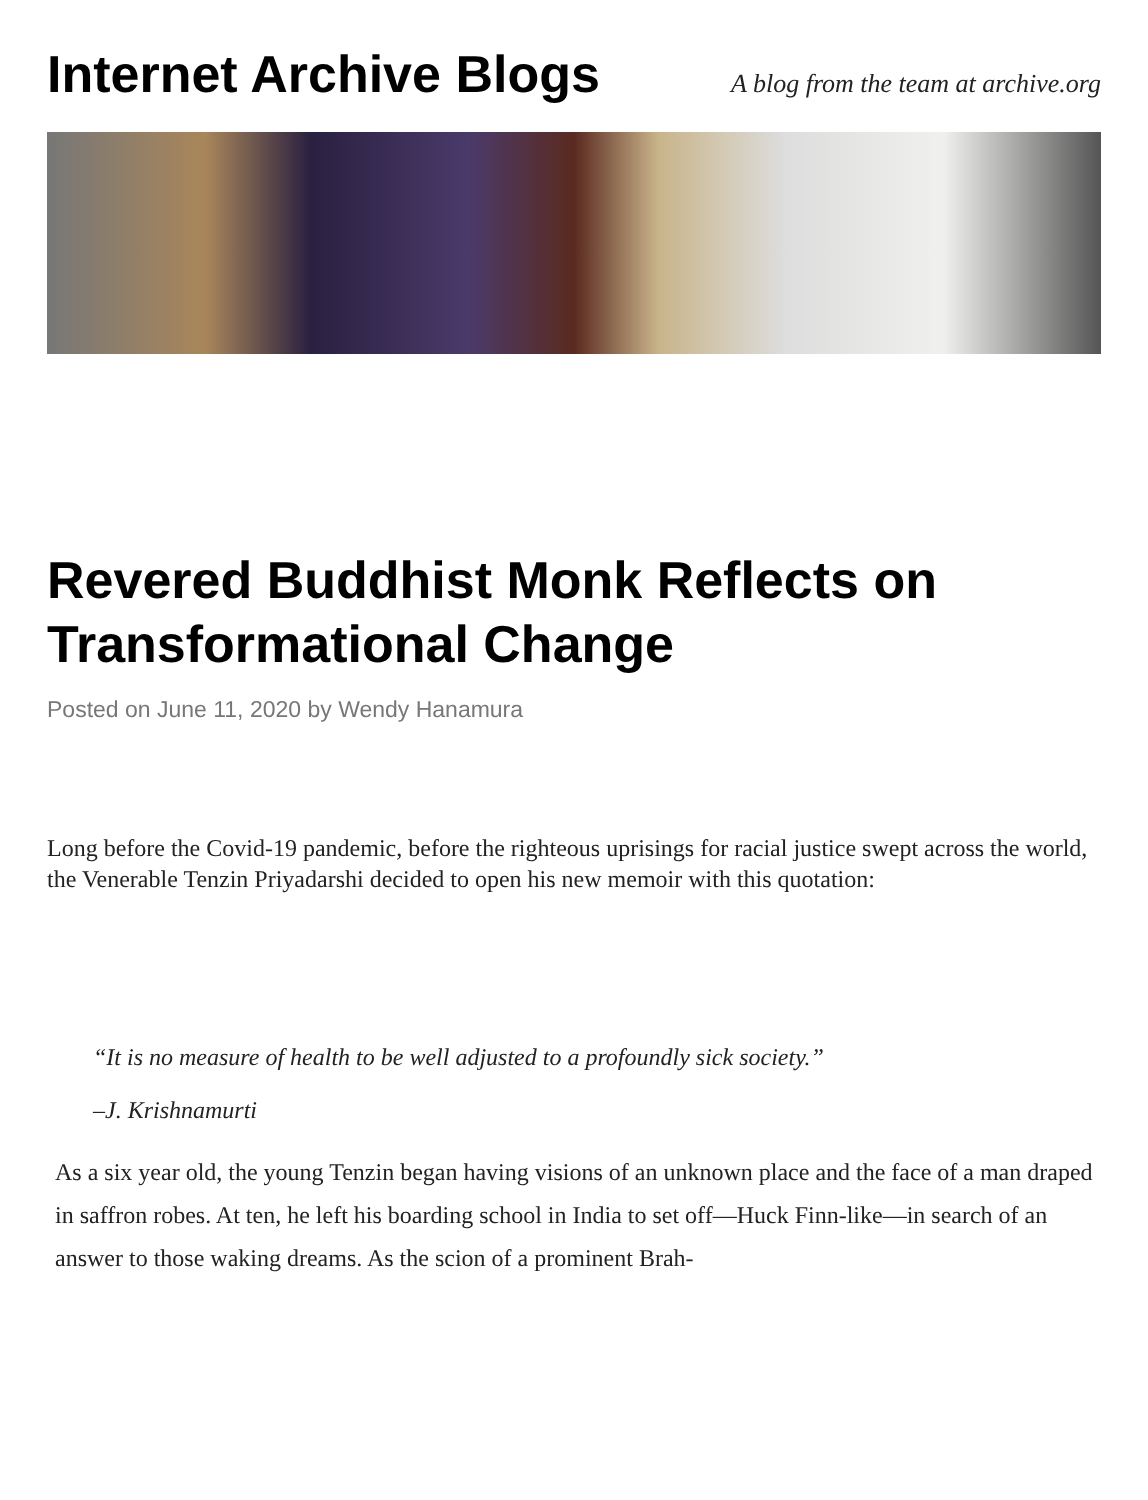Internet Archive Blogs
A blog from the team at archive.org
Revered Buddhist Monk Reflects on Transformational Change
Posted on June 11, 2020 by Wendy Hanamura
Long before the Covid-19 pandemic, before the righteous uprisings for racial justice swept across the world, the Venerable Tenzin Priyadarshi decided to open his new memoir with this quotation:
“It is no measure of health to be well adjusted to a profoundly sick society.”
–J. Krishnamurti
As a six year old, the young Tenzin began having visions of an unknown place and the face of a man draped in saffron robes. At ten, he left his boarding school in India to set off—Huck Finn-like—in search of an answer to those waking dreams. As the scion of a prominent Brah-